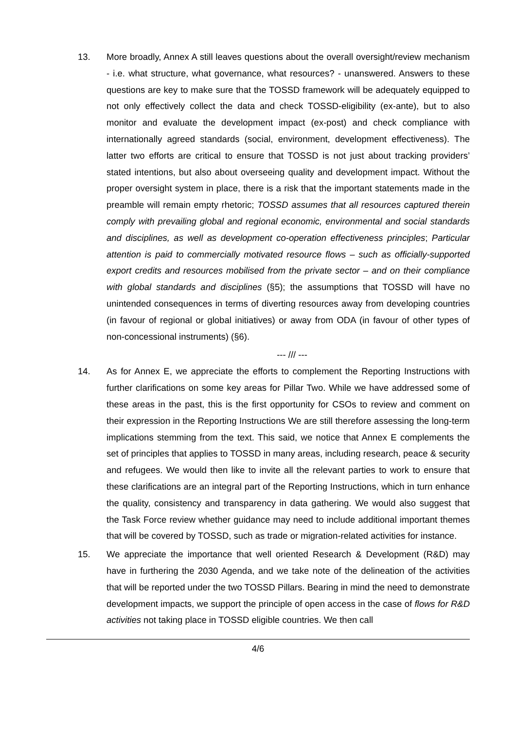13. More broadly, Annex A still leaves questions about the overall oversight/review mechanism - i.e. what structure, what governance, what resources? - unanswered. Answers to these questions are key to make sure that the TOSSD framework will be adequately equipped to not only effectively collect the data and check TOSSD-eligibility (ex-ante), but to also monitor and evaluate the development impact (ex-post) and check compliance with internationally agreed standards (social, environment, development effectiveness). The latter two efforts are critical to ensure that TOSSD is not just about tracking providers’ stated intentions, but also about overseeing quality and development impact. Without the proper oversight system in place, there is a risk that the important statements made in the preamble will remain empty rhetoric; TOSSD assumes that all resources captured therein comply with prevailing global and regional economic, environmental and social standards and disciplines, as well as development co-operation effectiveness principles; Particular attention is paid to commercially motivated resource flows – such as officially-supported export credits and resources mobilised from the private sector – and on their compliance with global standards and disciplines (§5); the assumptions that TOSSD will have no unintended consequences in terms of diverting resources away from developing countries (in favour of regional or global initiatives) or away from ODA (in favour of other types of non-concessional instruments) (§6).
--- /// ---
14. As for Annex E, we appreciate the efforts to complement the Reporting Instructions with further clarifications on some key areas for Pillar Two. While we have addressed some of these areas in the past, this is the first opportunity for CSOs to review and comment on their expression in the Reporting Instructions We are still therefore assessing the long-term implications stemming from the text. This said, we notice that Annex E complements the set of principles that applies to TOSSD in many areas, including research, peace & security and refugees. We would then like to invite all the relevant parties to work to ensure that these clarifications are an integral part of the Reporting Instructions, which in turn enhance the quality, consistency and transparency in data gathering. We would also suggest that the Task Force review whether guidance may need to include additional important themes that will be covered by TOSSD, such as trade or migration-related activities for instance.
15. We appreciate the importance that well oriented Research & Development (R&D) may have in furthering the 2030 Agenda, and we take note of the delineation of the activities that will be reported under the two TOSSD Pillars. Bearing in mind the need to demonstrate development impacts, we support the principle of open access in the case of flows for R&D activities not taking place in TOSSD eligible countries. We then call
4/6